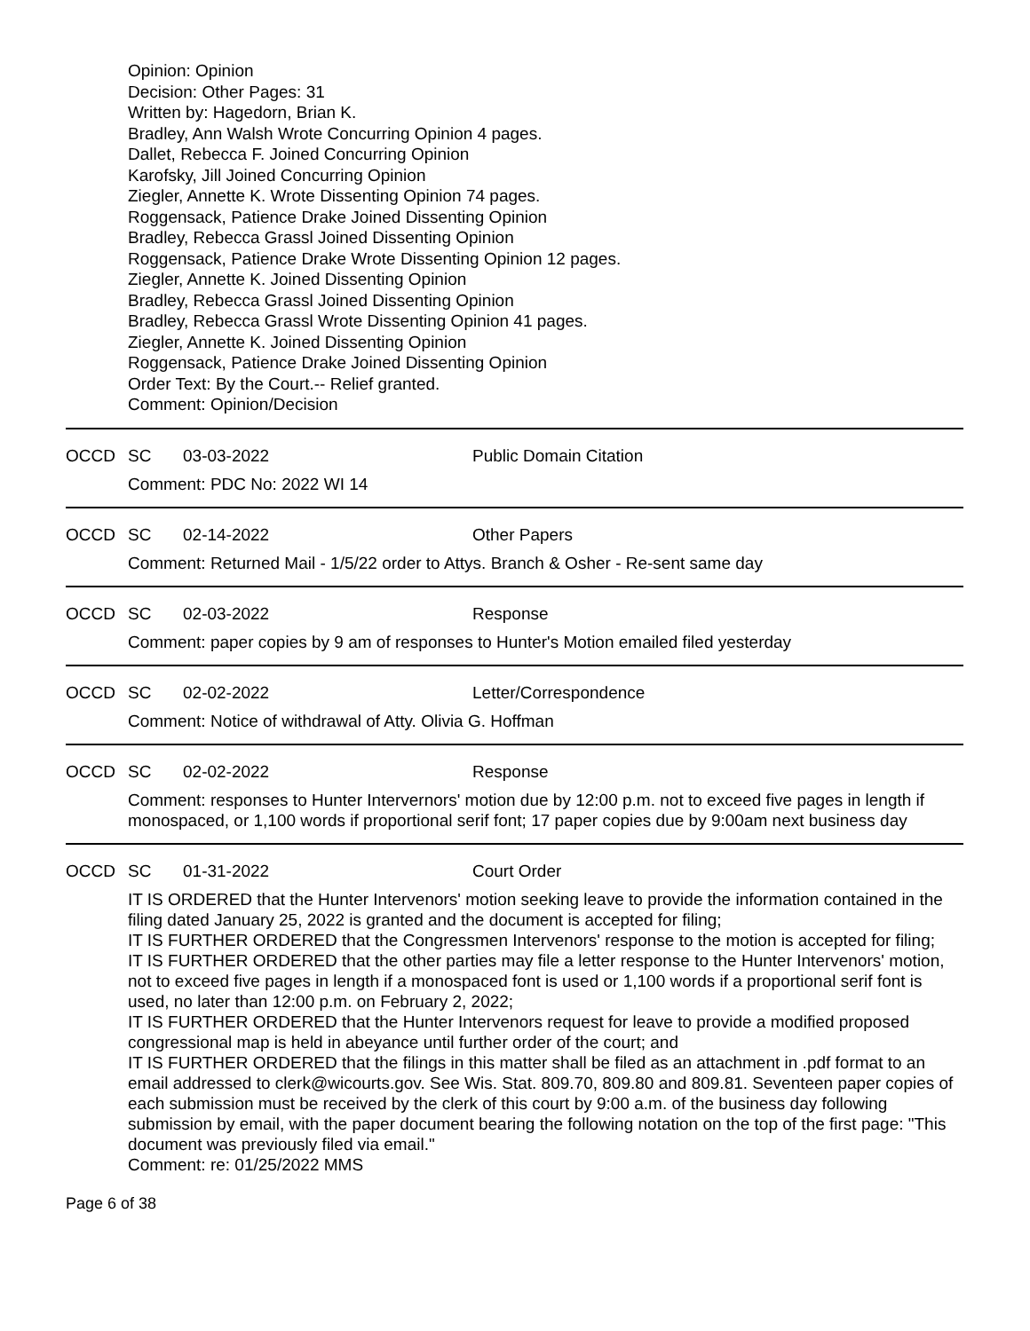Opinion: Opinion
Decision: Other Pages: 31
Written by: Hagedorn, Brian K.
Bradley, Ann Walsh Wrote Concurring Opinion 4 pages.
Dallet, Rebecca F. Joined Concurring Opinion
Karofsky, Jill Joined Concurring Opinion
Ziegler, Annette K. Wrote Dissenting Opinion 74 pages.
Roggensack, Patience Drake Joined Dissenting Opinion
Bradley, Rebecca Grassl Joined Dissenting Opinion
Roggensack, Patience Drake Wrote Dissenting Opinion 12 pages.
Ziegler, Annette K. Joined Dissenting Opinion
Bradley, Rebecca Grassl Joined Dissenting Opinion
Bradley, Rebecca Grassl Wrote Dissenting Opinion 41 pages.
Ziegler, Annette K. Joined Dissenting Opinion
Roggensack, Patience Drake Joined Dissenting Opinion
Order Text: By the Court.-- Relief granted.
Comment: Opinion/Decision
OCCD SC 03-03-2022 Public Domain Citation
Comment: PDC No: 2022 WI 14
OCCD SC 02-14-2022 Other Papers
Comment: Returned Mail - 1/5/22 order to Attys. Branch & Osher - Re-sent same day
OCCD SC 02-03-2022 Response
Comment: paper copies by 9 am of responses to Hunter's Motion emailed filed yesterday
OCCD SC 02-02-2022 Letter/Correspondence
Comment: Notice of withdrawal of Atty. Olivia G. Hoffman
OCCD SC 02-02-2022 Response
Comment: responses to Hunter Intervernors' motion due by 12:00 p.m. not to exceed five pages in length if monospaced, or 1,100 words if proportional serif font; 17 paper copies due by 9:00am next business day
OCCD SC 01-31-2022 Court Order
IT IS ORDERED that the Hunter Intervenors' motion seeking leave to provide the information contained in the filing dated January 25, 2022 is granted and the document is accepted for filing;
IT IS FURTHER ORDERED that the Congressmen Intervenors' response to the motion is accepted for filing;
IT IS FURTHER ORDERED that the other parties may file a letter response to the Hunter Intervenors' motion, not to exceed five pages in length if a monospaced font is used or 1,100 words if a proportional serif font is used, no later than 12:00 p.m. on February 2, 2022;
IT IS FURTHER ORDERED that the Hunter Intervenors request for leave to provide a modified proposed congressional map is held in abeyance until further order of the court; and
IT IS FURTHER ORDERED that the filings in this matter shall be filed as an attachment in .pdf format to an email addressed to clerk@wicourts.gov. See Wis. Stat. 809.70, 809.80 and 809.81. Seventeen paper copies of each submission must be received by the clerk of this court by 9:00 a.m. of the business day following submission by email, with the paper document bearing the following notation on the top of the first page: "This document was previously filed via email."
Comment: re: 01/25/2022 MMS
Page 6 of 38